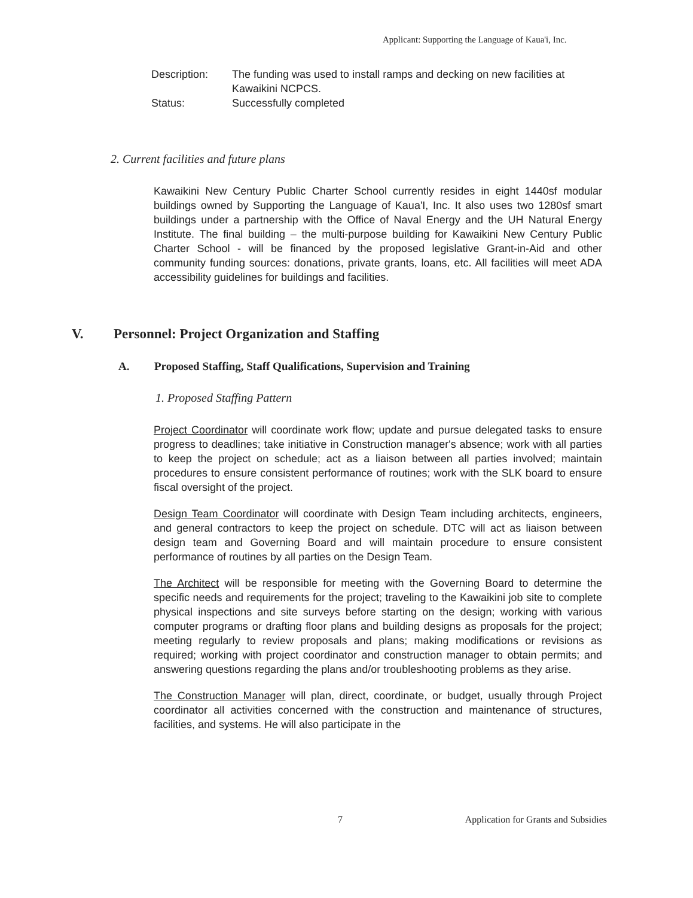Applicant: Supporting the Language of Kaua'i, Inc.
Description:
The funding was used to install ramps and decking on new facilities at Kawaikini NCPCS.
Status:
Successfully completed
2. Current facilities and future plans
Kawaikini New Century Public Charter School currently resides in eight 1440sf modular buildings owned by Supporting the Language of Kaua'I, Inc. It also uses two 1280sf smart buildings under a partnership with the Office of Naval Energy and the UH Natural Energy Institute. The final building – the multi-purpose building for Kawaikini New Century Public Charter School - will be financed by the proposed legislative Grant-in-Aid and other community funding sources: donations, private grants, loans, etc. All facilities will meet ADA accessibility guidelines for buildings and facilities.
V. Personnel: Project Organization and Staffing
A. Proposed Staffing, Staff Qualifications, Supervision and Training
1. Proposed Staffing Pattern
Project Coordinator will coordinate work flow; update and pursue delegated tasks to ensure progress to deadlines; take initiative in Construction manager's absence; work with all parties to keep the project on schedule; act as a liaison between all parties involved; maintain procedures to ensure consistent performance of routines; work with the SLK board to ensure fiscal oversight of the project.
Design Team Coordinator will coordinate with Design Team including architects, engineers, and general contractors to keep the project on schedule. DTC will act as liaison between design team and Governing Board and will maintain procedure to ensure consistent performance of routines by all parties on the Design Team.
The Architect will be responsible for meeting with the Governing Board to determine the specific needs and requirements for the project; traveling to the Kawaikini job site to complete physical inspections and site surveys before starting on the design; working with various computer programs or drafting floor plans and building designs as proposals for the project; meeting regularly to review proposals and plans; making modifications or revisions as required; working with project coordinator and construction manager to obtain permits; and answering questions regarding the plans and/or troubleshooting problems as they arise.
The Construction Manager will plan, direct, coordinate, or budget, usually through Project coordinator all activities concerned with the construction and maintenance of structures, facilities, and systems. He will also participate in the
7 Application for Grants and Subsidies